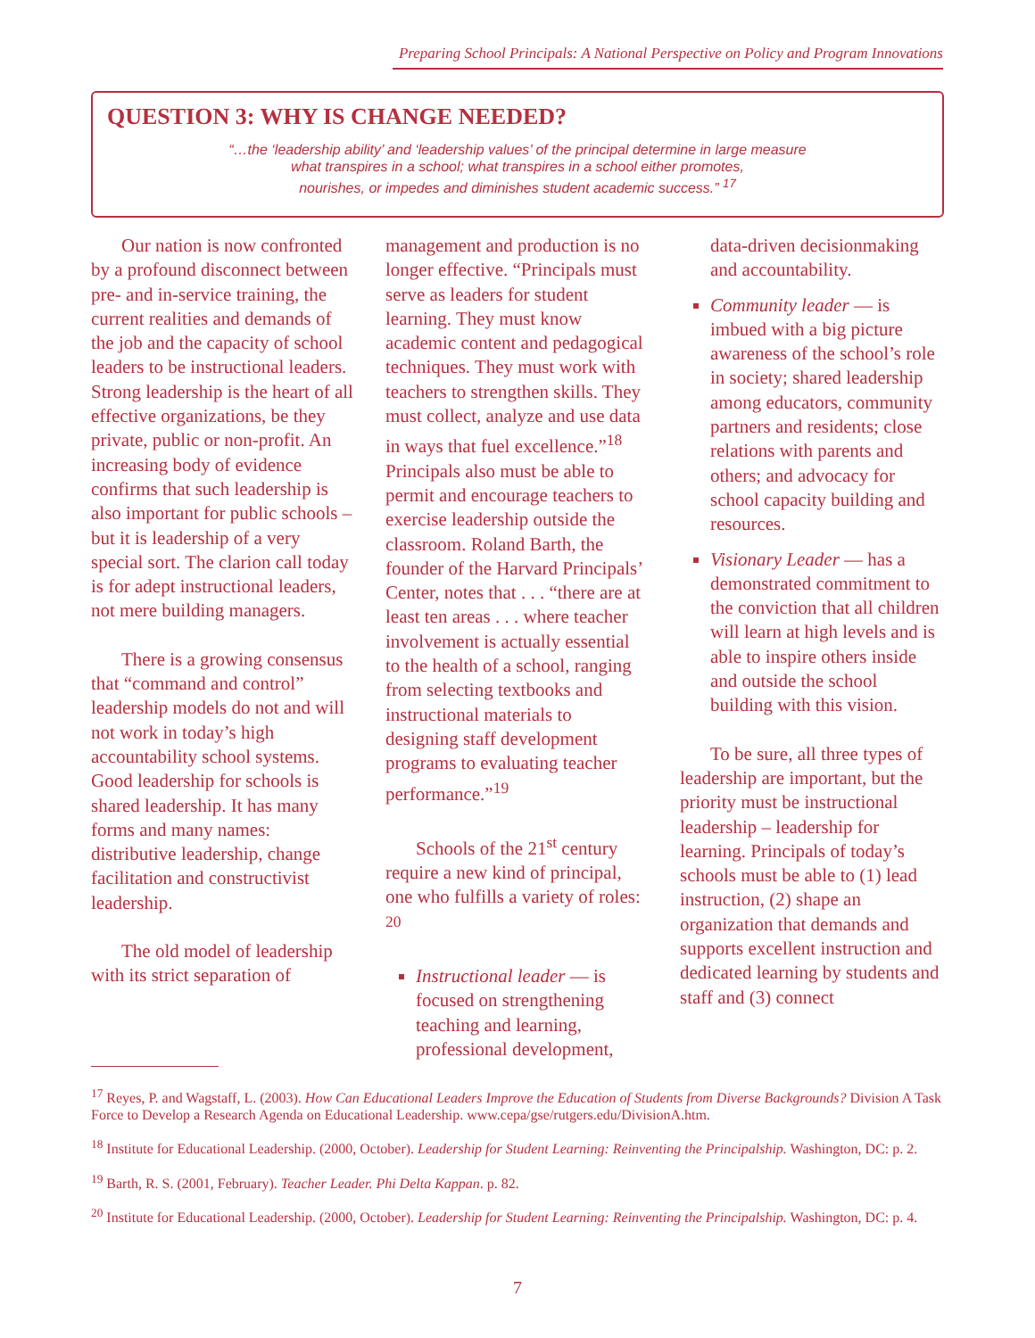Preparing School Principals: A National Perspective on Policy and Program Innovations
QUESTION 3: WHY IS CHANGE NEEDED?
“…the ‘leadership ability’ and ‘leadership values’ of the principal determine in large measure
what transpires in a school; what transpires in a school either promotes,
nourishes, or impedes and diminishes student academic success.” <sup>17</sup>
Our nation is now confronted by a profound disconnect between pre- and in-service training, the current realities and demands of the job and the capacity of school leaders to be instructional leaders. Strong leadership is the heart of all effective organizations, be they private, public or non-profit. An increasing body of evidence confirms that such leadership is also important for public schools – but it is leadership of a very special sort. The clarion call today is for adept instructional leaders, not mere building managers.
There is a growing consensus that “command and control” leadership models do not and will not work in today’s high accountability school systems. Good leadership for schools is shared leadership. It has many forms and many names: distributive leadership, change facilitation and constructivist leadership.
The old model of leadership with its strict separation of
management and production is no longer effective. “Principals must serve as leaders for student learning. They must know academic content and pedagogical techniques. They must work with teachers to strengthen skills. They must collect, analyze and use data in ways that fuel excellence.”<sup>18</sup> Principals also must be able to permit and encourage teachers to exercise leadership outside the classroom. Roland Barth, the founder of the Harvard Principals’ Center, notes that . . . “there are at least ten areas . . . where teacher involvement is actually essential to the health of a school, ranging from selecting textbooks and instructional materials to designing staff development programs to evaluating teacher performance.”<sup>19</sup>
Schools of the 21<sup>st</sup> century require a new kind of principal, one who fulfills a variety of roles: <sup>20</sup>
Instructional leader — is focused on strengthening teaching and learning, professional development,
data-driven decisionmaking and accountability.
Community leader — is imbued with a big picture awareness of the school’s role in society; shared leadership among educators, community partners and residents; close relations with parents and others; and advocacy for school capacity building and resources.
Visionary Leader — has a demonstrated commitment to the conviction that all children will learn at high levels and is able to inspire others inside and outside the school building with this vision.
To be sure, all three types of leadership are important, but the priority must be instructional leadership – leadership for learning. Principals of today’s schools must be able to (1) lead instruction, (2) shape an organization that demands and supports excellent instruction and dedicated learning by students and staff and (3) connect
<sup>17</sup> Reyes, P. and Wagstaff, L. (2003). How Can Educational Leaders Improve the Education of Students from Diverse Backgrounds? Division A Task Force to Develop a Research Agenda on Educational Leadership. www.cepa/gse/rutgers.edu/DivisionA.htm.
<sup>18</sup> Institute for Educational Leadership. (2000, October). Leadership for Student Learning: Reinventing the Principalship. Washington, DC: p. 2.
<sup>19</sup> Barth, R. S. (2001, February). Teacher Leader. Phi Delta Kappan. p. 82.
<sup>20</sup> Institute for Educational Leadership. (2000, October). Leadership for Student Learning: Reinventing the Principalship. Washington, DC: p. 4.
7